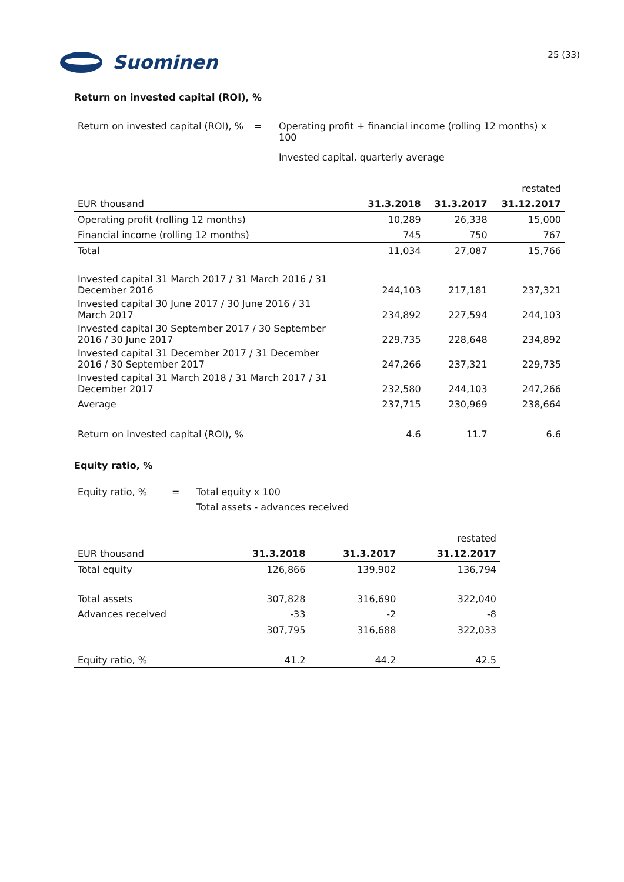Suominen
25 (33)
Return on invested capital (ROI), %
Return on invested capital (ROI), %
= Operating profit + financial income (rolling 12 months) x 100
Invested capital, quarterly average
| | | | restated |
| EUR thousand | 31.3.2018 | 31.3.2017 | 31.12.2017 |
| Operating profit (rolling 12 months) | 10,289 | 26,338 | 15,000 |
| Financial income (rolling 12 months) | 745 | 750 | 767 |
| Total | 11,034 | 27,087 | 15,766 |
| Invested capital 31 March 2017 / 31 March 2016 / 31 December 2016 | 244,103 | 217,181 | 237,321 |
| Invested capital 30 June 2017 / 30 June 2016 / 31 March 2017 | 234,892 | 227,594 | 244,103 |
| Invested capital 30 September 2017 / 30 September 2016 / 30 June 2017 | 229,735 | 228,648 | 234,892 |
| Invested capital 31 December 2017 / 31 December 2016 / 30 September 2017 | 247,266 | 237,321 | 229,735 |
| Invested capital 31 March 2018 / 31 March 2017 / 31 December 2017 | 232,580 | 244,103 | 247,266 |
| Average | 237,715 | 230,969 | 238,664 |
| Return on invested capital (ROI), % | 4.6 | 11.7 | 6.6 |
Equity ratio, %
Equity ratio, % = Total equity x 100
Total assets - advances received
| | | | restated |
| EUR thousand | 31.3.2018 | 31.3.2017 | 31.12.2017 |
| Total equity | 126,866 | 139,902 | 136,794 |
| Total assets | 307,828 | 316,690 | 322,040 |
| Advances received | -33 | -2 | -8 |
| | 307,795 | 316,688 | 322,033 |
| Equity ratio, % | 41.2 | 44.2 | 42.5 |